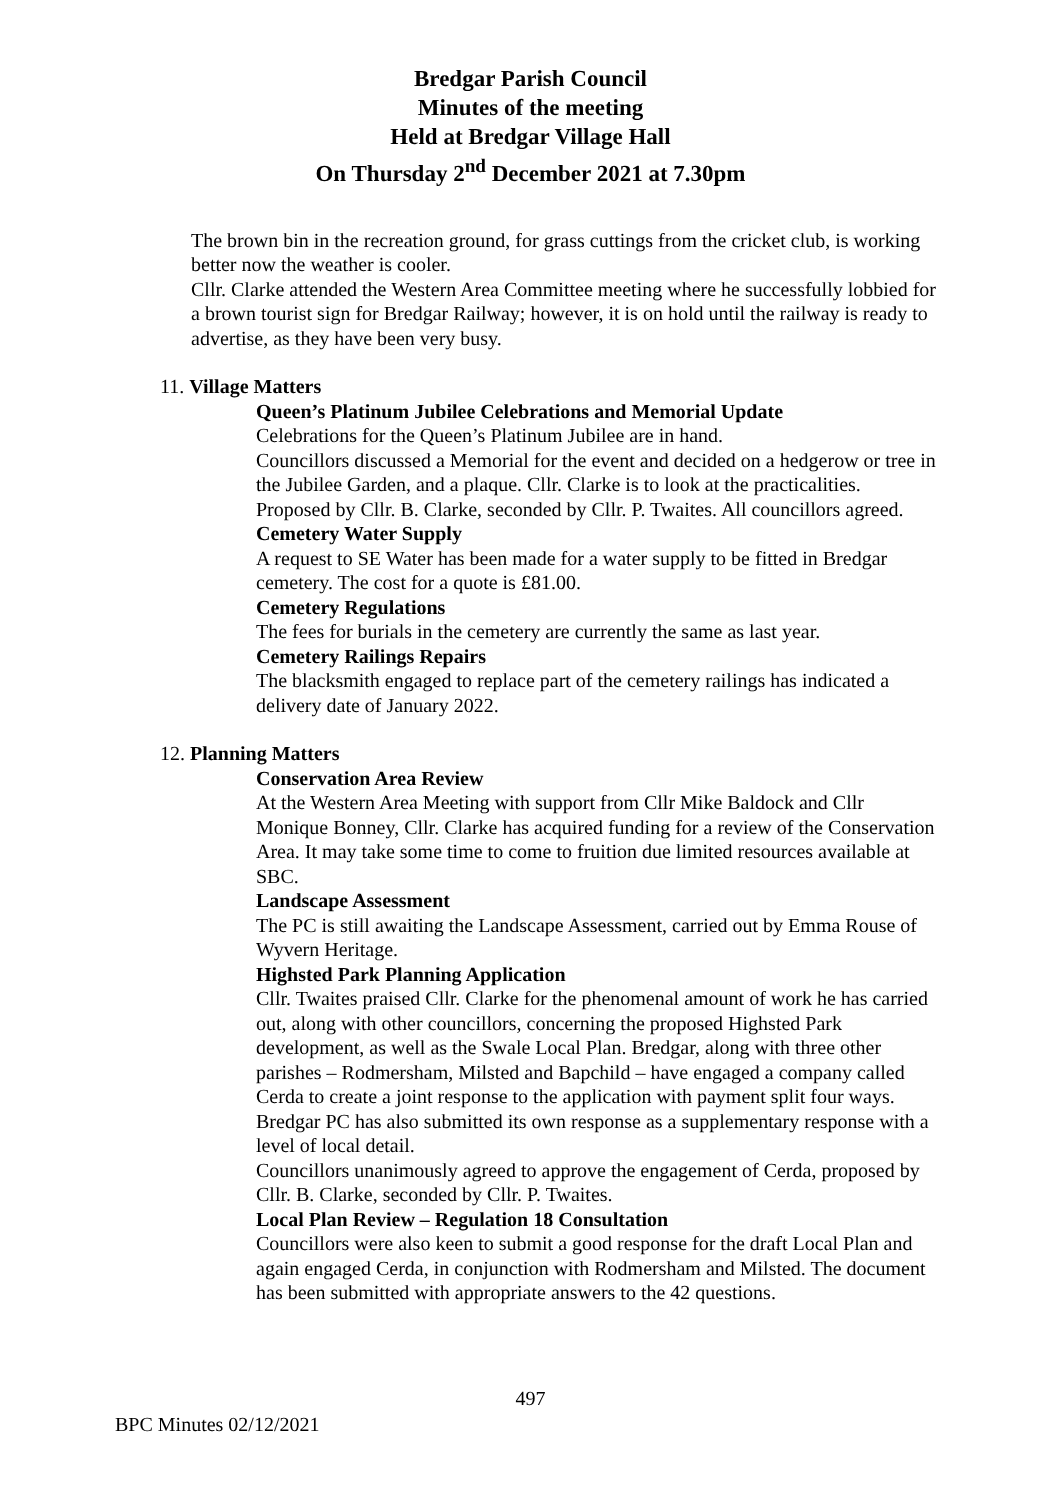Bredgar Parish Council
Minutes of the meeting
Held at Bredgar Village Hall
On Thursday 2<sup>nd</sup> December 2021 at 7.30pm
The brown bin in the recreation ground, for grass cuttings from the cricket club, is working better now the weather is cooler.
Cllr. Clarke attended the Western Area Committee meeting where he successfully lobbied for a brown tourist sign for Bredgar Railway; however, it is on hold until the railway is ready to advertise, as they have been very busy.
11. Village Matters
Queen’s Platinum Jubilee Celebrations and Memorial Update
Celebrations for the Queen’s Platinum Jubilee are in hand.
Councillors discussed a Memorial for the event and decided on a hedgerow or tree in the Jubilee Garden, and a plaque. Cllr. Clarke is to look at the practicalities.
Proposed by Cllr. B. Clarke, seconded by Cllr. P. Twaites. All councillors agreed.
Cemetery Water Supply
A request to SE Water has been made for a water supply to be fitted in Bredgar cemetery. The cost for a quote is £81.00.
Cemetery Regulations
The fees for burials in the cemetery are currently the same as last year.
Cemetery Railings Repairs
The blacksmith engaged to replace part of the cemetery railings has indicated a delivery date of January 2022.
12. Planning Matters
Conservation Area Review
At the Western Area Meeting with support from Cllr Mike Baldock and Cllr Monique Bonney, Cllr. Clarke has acquired funding for a review of the Conservation Area. It may take some time to come to fruition due limited resources available at SBC.
Landscape Assessment
The PC is still awaiting the Landscape Assessment, carried out by Emma Rouse of Wyvern Heritage.
Highsted Park Planning Application
Cllr. Twaites praised Cllr. Clarke for the phenomenal amount of work he has carried out, along with other councillors, concerning the proposed Highsted Park development, as well as the Swale Local Plan. Bredgar, along with three other parishes – Rodmersham, Milsted and Bapchild – have engaged a company called Cerda to create a joint response to the application with payment split four ways. Bredgar PC has also submitted its own response as a supplementary response with a level of local detail.
Councillors unanimously agreed to approve the engagement of Cerda, proposed by Cllr. B. Clarke, seconded by Cllr. P. Twaites.
Local Plan Review – Regulation 18 Consultation
Councillors were also keen to submit a good response for the draft Local Plan and again engaged Cerda, in conjunction with Rodmersham and Milsted. The document has been submitted with appropriate answers to the 42 questions.
497
BPC Minutes 02/12/2021